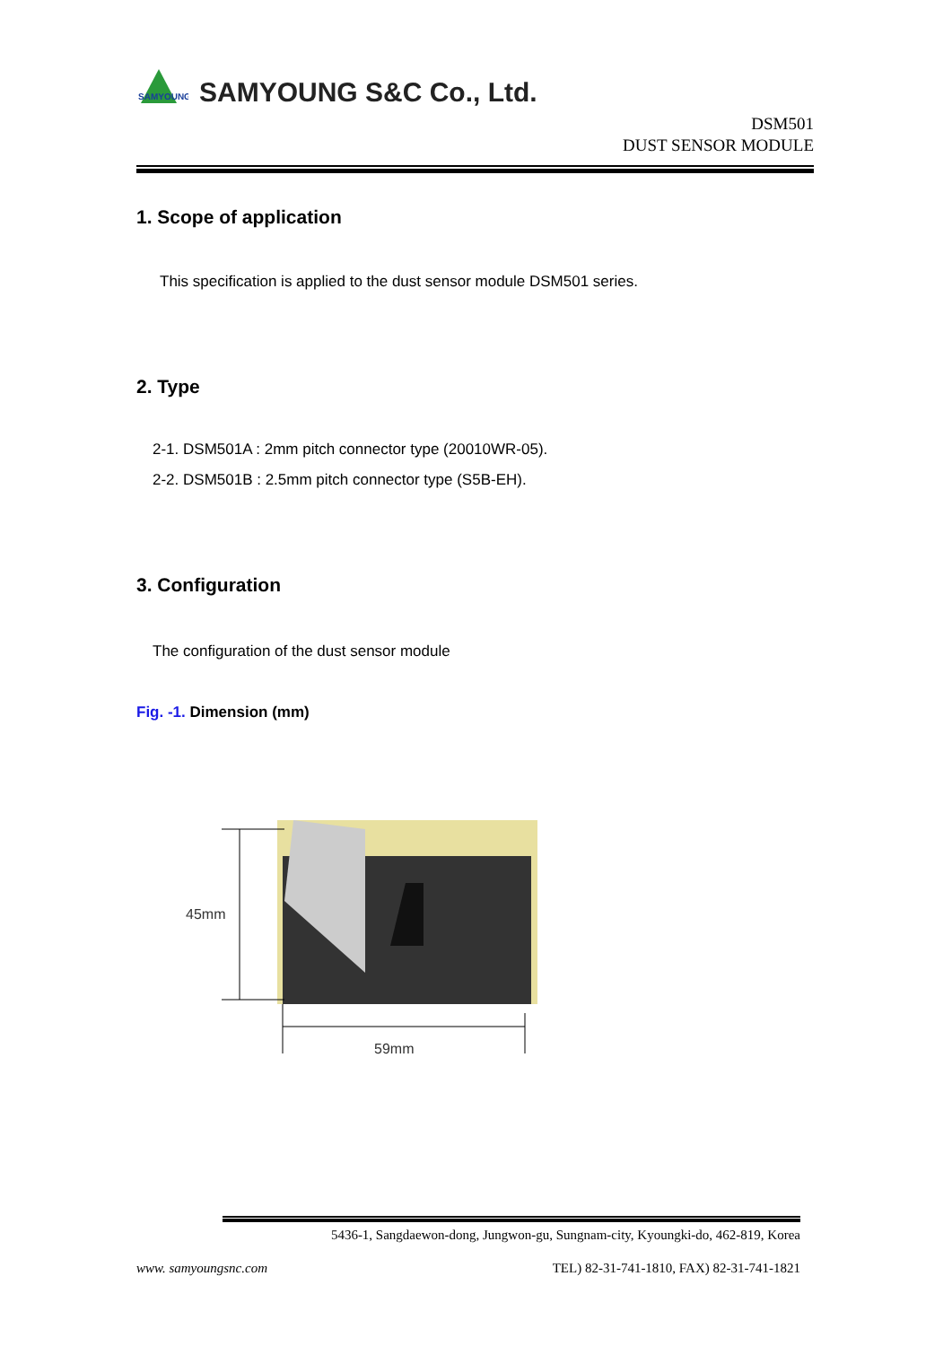SAMYOUNG
SAMYOUNG S&C Co., Ltd.
DSM501
DUST SENSOR MODULE
1. Scope of application
This specification is applied to the dust sensor module DSM501 series.
2. Type
2-1. DSM501A : 2mm pitch connector type (20010WR-05).
2-2. DSM501B : 2.5mm pitch connector type (S5B-EH).
3. Configuration
The configuration of the dust sensor module
Fig. -1. Dimension (mm)
45mm
59mm
5436-1, Sangdaewon-dong, Jungwon-gu, Sungnam-city, Kyoungki-do, 462-819, Korea
www. samyoungsnc.com TEL) 82-31-741-1810, FAX) 82-31-741-1821